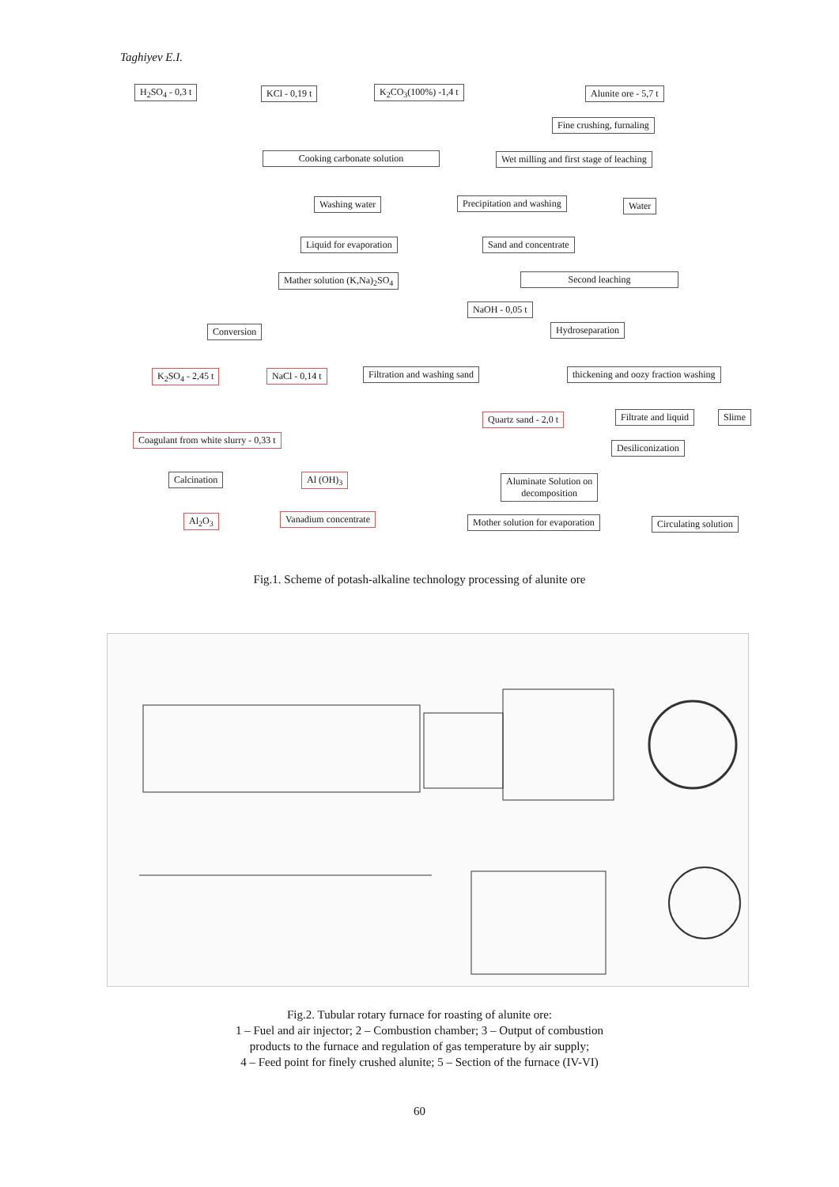Taghiyev E.I.
H<sub>2</sub>SO<sub>4</sub> - 0,3 t KCl - 0,19 t K<sub>2</sub>CO<sub>3</sub>(100%) -1,4 t Alunite ore - 5,7 t
Fine crushing, furnaling
Cooking carbonate solution Wet milling and first stage of leaching
Washing water Precipitation and washing Water
Liquid for evaporation Sand and concentrate
Mather solution (K,Na)<sub>2</sub>SO<sub>4</sub> Second leaching
NaOH - 0,05 t
Conversion Hydroseparation
K<sub>2</sub>SO<sub>4</sub> - 2,45 t NaCl - 0,14 t Filtration and washing sand thickening and oozy fraction washing
Quartz sand - 2,0 t Filtrate and liquid Slime
Coagulant from white slurry - 0,33 t
Desiliconization
Calcination Al (OH)<sub>3</sub>
Aluminate Solution on
decomposition
Al<sub>2</sub>O<sub>3</sub> Vanadium concentrate Mother solution for evaporation Circulating solution
Fig.1. Scheme of potash-alkaline technology processing of alunite ore
Fig.2. Tubular rotary furnace for roasting of alunite ore:
1 – Fuel and air injector; 2 – Combustion chamber; 3 – Output of combustion
products to the furnace and regulation of gas temperature by air supply;
4 – Feed point for finely crushed alunite; 5 – Section of the furnace (IV-VI)
60